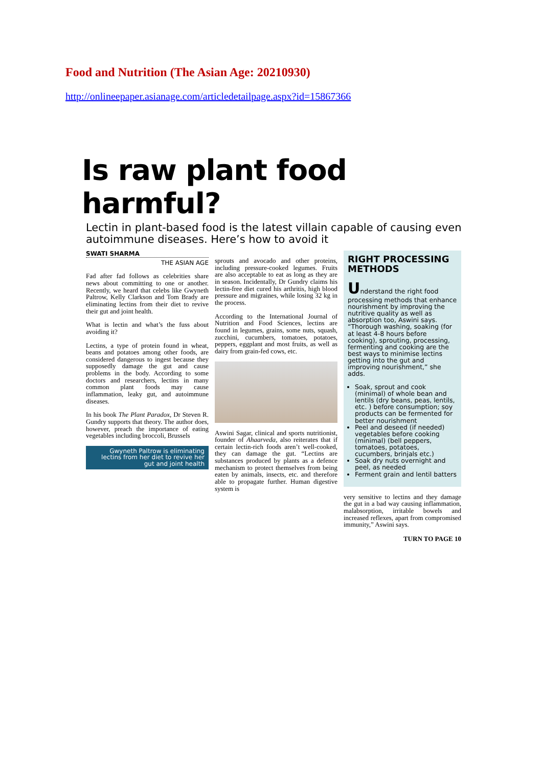Food and Nutrition (The Asian Age: 20210930)
http://onlineepaper.asianage.com/articledetailpage.aspx?id=15867366
Is raw plant food harmful?
Lectin in plant-based food is the latest villain capable of causing even autoimmune diseases. Here’s how to avoid it
SWATI SHARMA
THE ASIAN AGE
Fad after fad follows as celebrities share news about committing to one or another. Recently, we heard that celebs like Gwyneth Paltrow, Kelly Clarkson and Tom Brady are eliminating lectins from their diet to revive their gut and joint health.
What is lectin and what’s the fuss about avoiding it?
Lectins, a type of protein found in wheat, beans and potatoes among other foods, are considered dangerous to ingest because they supposedly damage the gut and cause problems in the body. According to some doctors and researchers, lectins in many common plant foods may cause inflammation, leaky gut, and autoimmune diseases.
In his book The Plant Paradox, Dr Steven R. Gundry supports that theory. The author does, however, preach the importance of eating vegetables including broccoli, Brussels
Gwyneth Paltrow is eliminating lectins from her diet to revive her gut and joint health
sprouts and avocado and other proteins, including pressure-cooked legumes. Fruits are also acceptable to eat as long as they are in season. Incidentally, Dr Gundry claims his lectin-free diet cured his arthritis, high blood pressure and migraines, while losing 32 kg in the process.
According to the International Journal of Nutrition and Food Sciences, lectins are found in legumes, grains, some nuts, squash, zucchini, cucumbers, tomatoes, potatoes, peppers, eggplant and most fruits, as well as dairy from grain-fed cows, etc.
Aswini Sagar, clinical and sports nutritionist, founder of Ahaarveda, also reiterates that if certain lectin-rich foods aren’t well-cooked, they can damage the gut. “Lectins are substances produced by plants as a defence mechanism to protect themselves from being eaten by animals, insects, etc. and therefore able to propagate further. Human digestive system is
RIGHT PROCESSING METHODS
Understand the right food processing methods that enhance nourishment by improving the nutritive quality as well as absorption too, Aswini says. “Thorough washing, soaking (for at least 4-8 hours before cooking), sprouting, processing, fermenting and cooking are the best ways to minimise lectins getting into the gut and improving nourishment,” she adds.
Soak, sprout and cook (minimal) of whole bean and lentils (dry beans, peas, lentils, etc. ) before consumption; soy products can be fermented for better nourishment
Peel and deseed (if needed) vegetables before cooking (minimal) (bell peppers, tomatoes, potatoes, cucumbers, brinjals etc.)
Soak dry nuts overnight and peel, as needed
Ferment grain and lentil batters
very sensitive to lectins and they damage the gut in a bad way causing inflammation, malabsorption, irritable bowels and increased reflexes, apart from compromised immunity,” Aswini says.
TURN TO PAGE 10